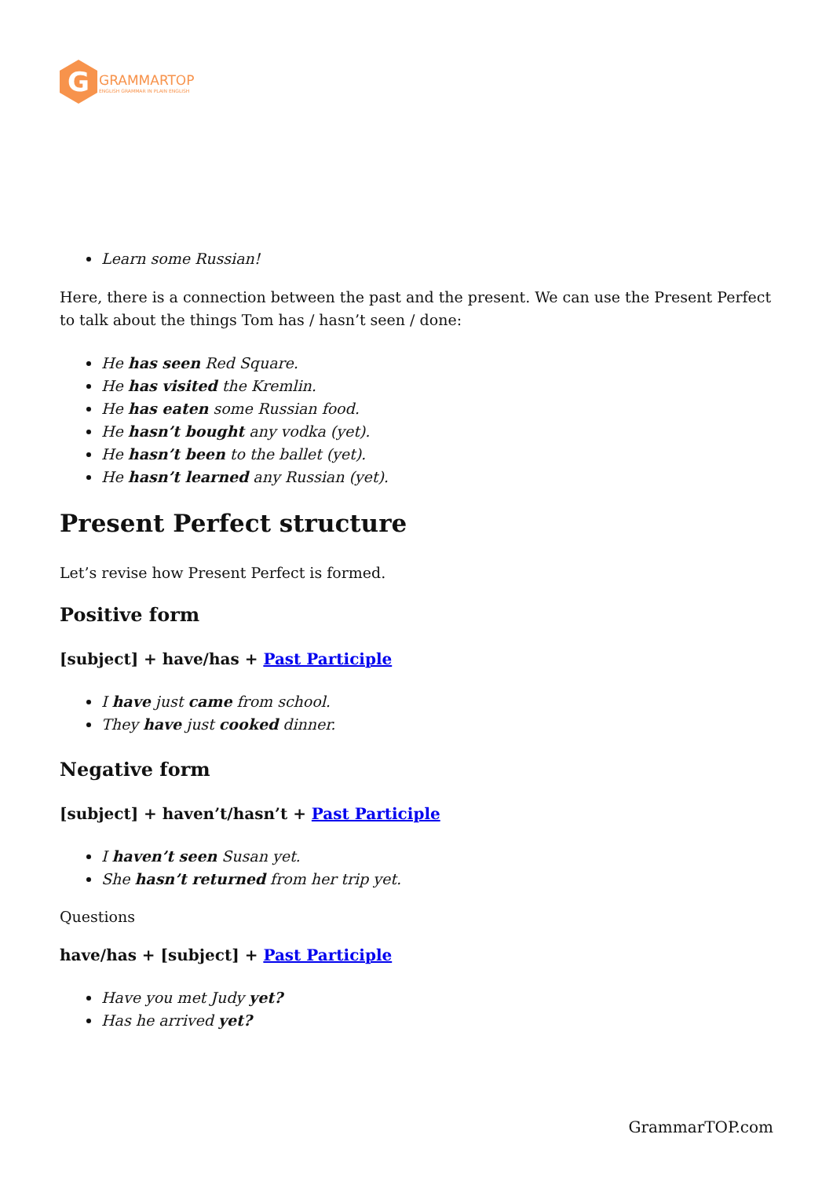G
GRAMMARTOP
ENGLISH GRAMMAR IN PLAIN ENGLISH
Learn some Russian!
Here, there is a connection between the past and the present. We can use the Present Perfect to talk about the things Tom has / hasn’t seen / done:
He has seen Red Square.
He has visited the Kremlin.
He has eaten some Russian food.
He hasn’t bought any vodka (yet).
He hasn’t been to the ballet (yet).
He hasn’t learned any Russian (yet).
Present Perfect structure
Let’s revise how Present Perfect is formed.
Positive form
[subject] + have/has + Past Participle
I have just came from school.
They have just cooked dinner.
Negative form
[subject] + haven’t/hasn’t + Past Participle
I haven’t seen Susan yet.
She hasn’t returned from her trip yet.
Questions
have/has + [subject] + Past Participle
Have you met Judy yet?
Has he arrived yet?
GrammarTOP.com